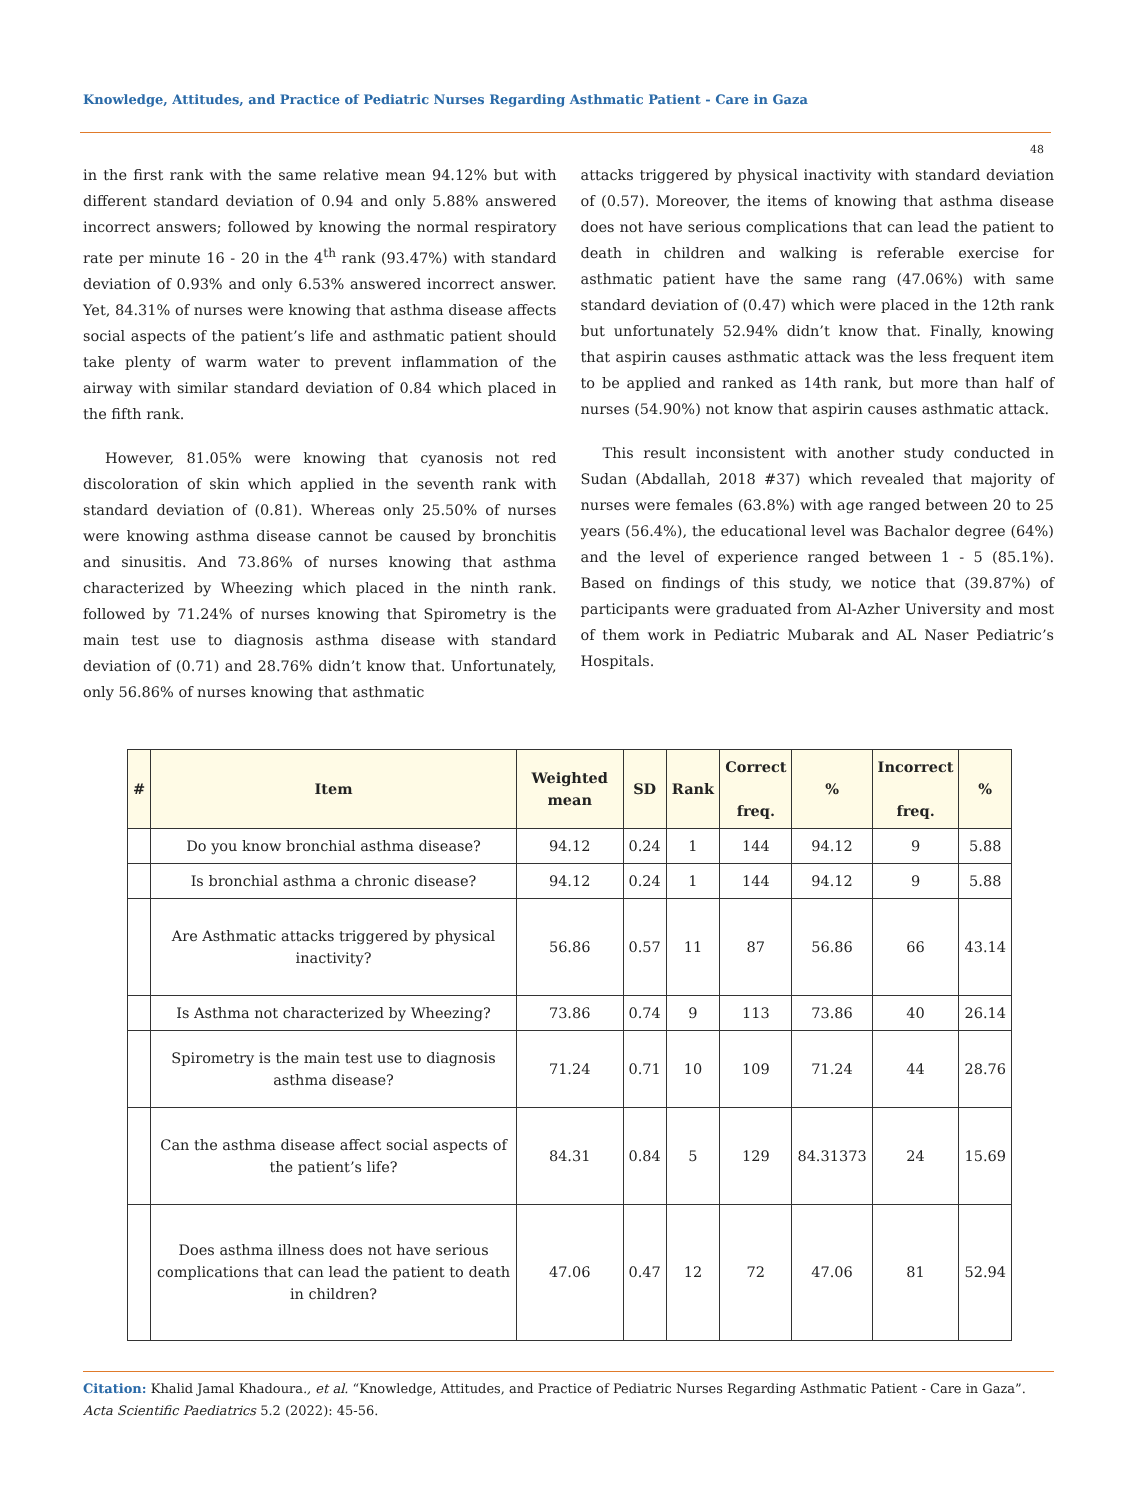Knowledge, Attitudes, and Practice of Pediatric Nurses Regarding Asthmatic Patient - Care in Gaza
48
in the first rank with the same relative mean 94.12% but with different standard deviation of 0.94 and only 5.88% answered incorrect answers; followed by knowing the normal respiratory rate per minute 16 - 20 in the 4<sup>th</sup> rank (93.47%) with standard deviation of 0.93% and only 6.53% answered incorrect answer. Yet, 84.31% of nurses were knowing that asthma disease affects social aspects of the patient’s life and asthmatic patient should take plenty of warm water to prevent inflammation of the airway with similar standard deviation of 0.84 which placed in the fifth rank.
However, 81.05% were knowing that cyanosis not red discoloration of skin which applied in the seventh rank with standard deviation of (0.81). Whereas only 25.50% of nurses were knowing asthma disease cannot be caused by bronchitis and sinusitis. And 73.86% of nurses knowing that asthma characterized by Wheezing which placed in the ninth rank. followed by 71.24% of nurses knowing that Spirometry is the main test use to diagnosis asthma disease with standard deviation of (0.71) and 28.76% didn’t know that. Unfortunately, only 56.86% of nurses knowing that asthmatic
attacks triggered by physical inactivity with standard deviation of (0.57). Moreover, the items of knowing that asthma disease does not have serious complications that can lead the patient to death in children and walking is referable exercise for asthmatic patient have the same rang (47.06%) with same standard deviation of (0.47) which were placed in the 12th rank but unfortunately 52.94% didn’t know that. Finally, knowing that aspirin causes asthmatic attack was the less frequent item to be applied and ranked as 14th rank, but more than half of nurses (54.90%) not know that aspirin causes asthmatic attack.
This result inconsistent with another study conducted in Sudan (Abdallah, 2018 #37) which revealed that majority of nurses were females (63.8%) with age ranged between 20 to 25 years (56.4%), the educational level was Bachalor degree (64%) and the level of experience ranged between 1 - 5 (85.1%). Based on findings of this study, we notice that (39.87%) of participants were graduated from Al-Azher University and most of them work in Pediatric Mubarak and AL Naser Pediatric’s Hospitals.
| # | Item | Weighted mean | SD | Rank | Correct freq. | % | Incorrect freq. | % |
| --- | --- | --- | --- | --- | --- | --- | --- | --- |
| | Do you know bronchial asthma disease? | 94.12 | 0.24 | 1 | 144 | 94.12 | 9 | 5.88 |
| | Is bronchial asthma a chronic disease? | 94.12 | 0.24 | 1 | 144 | 94.12 | 9 | 5.88 |
| | Are Asthmatic attacks triggered by physical inactivity? | 56.86 | 0.57 | 11 | 87 | 56.86 | 66 | 43.14 |
| | Is Asthma not characterized by Wheezing? | 73.86 | 0.74 | 9 | 113 | 73.86 | 40 | 26.14 |
| | Spirometry is the main test use to diagnosis asthma disease? | 71.24 | 0.71 | 10 | 109 | 71.24 | 44 | 28.76 |
| | Can the asthma disease affect social aspects of the patient’s life? | 84.31 | 0.84 | 5 | 129 | 84.31373 | 24 | 15.69 |
| | Does asthma illness does not have serious complications that can lead the patient to death in children? | 47.06 | 0.47 | 12 | 72 | 47.06 | 81 | 52.94 |
Citation: Khalid Jamal Khadoura., et al. “Knowledge, Attitudes, and Practice of Pediatric Nurses Regarding Asthmatic Patient - Care in Gaza”. Acta Scientific Paediatrics 5.2 (2022): 45-56.